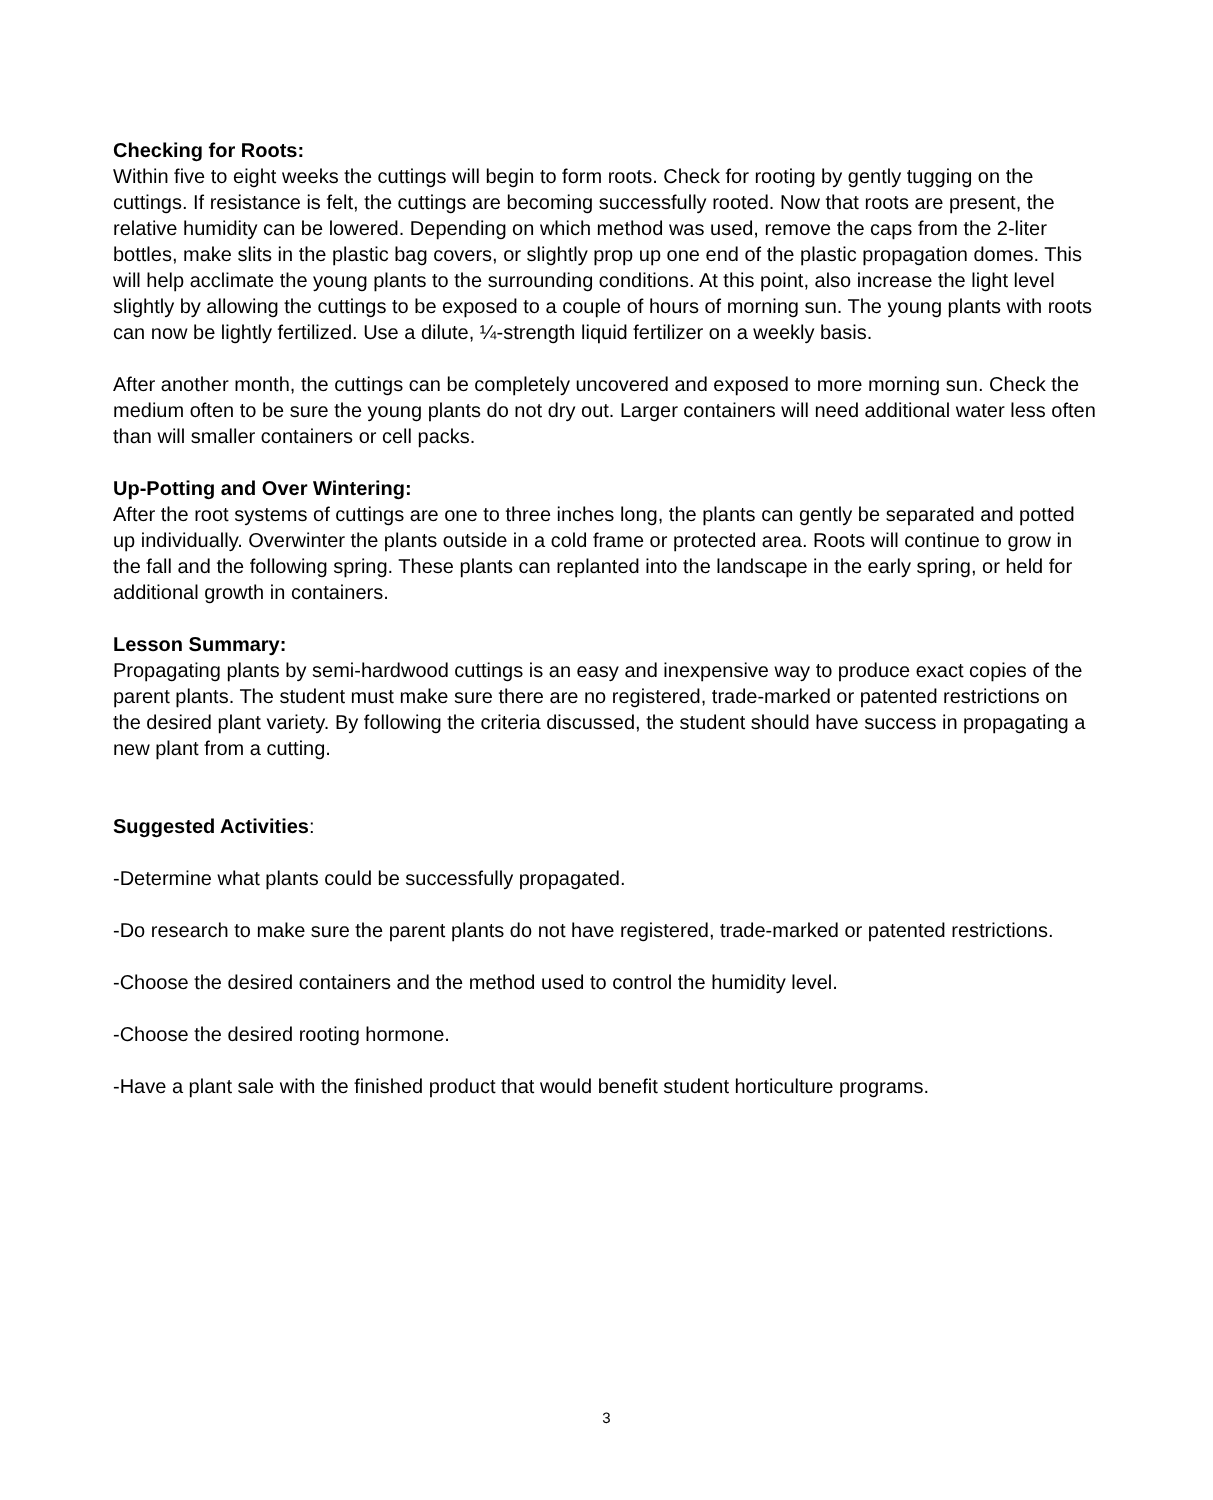Checking for Roots:
Within five to eight weeks the cuttings will begin to form roots. Check for rooting by gently tugging on the cuttings. If resistance is felt, the cuttings are becoming successfully rooted. Now that roots are present, the relative humidity can be lowered. Depending on which method was used, remove the caps from the 2-liter bottles, make slits in the plastic bag covers, or slightly prop up one end of the plastic propagation domes. This will help acclimate the young plants to the surrounding conditions. At this point, also increase the light level slightly by allowing the cuttings to be exposed to a couple of hours of morning sun. The young plants with roots can now be lightly fertilized. Use a dilute, ¼-strength liquid fertilizer on a weekly basis.
After another month, the cuttings can be completely uncovered and exposed to more morning sun. Check the medium often to be sure the young plants do not dry out. Larger containers will need additional water less often than will smaller containers or cell packs.
Up-Potting and Over Wintering:
After the root systems of cuttings are one to three inches long, the plants can gently be separated and potted up individually. Overwinter the plants outside in a cold frame or protected area. Roots will continue to grow in the fall and the following spring. These plants can replanted into the landscape in the early spring, or held for additional growth in containers.
Lesson Summary:
Propagating plants by semi-hardwood cuttings is an easy and inexpensive way to produce exact copies of the parent plants. The student must make sure there are no registered, trade-marked or patented restrictions on the desired plant variety. By following the criteria discussed, the student should have success in propagating a new plant from a cutting.
Suggested Activities:
-Determine what plants could be successfully propagated.
-Do research to make sure the parent plants do not have registered, trade-marked or patented restrictions.
-Choose the desired containers and the method used to control the humidity level.
-Choose the desired rooting hormone.
-Have a plant sale with the finished product that would benefit student horticulture programs.
3